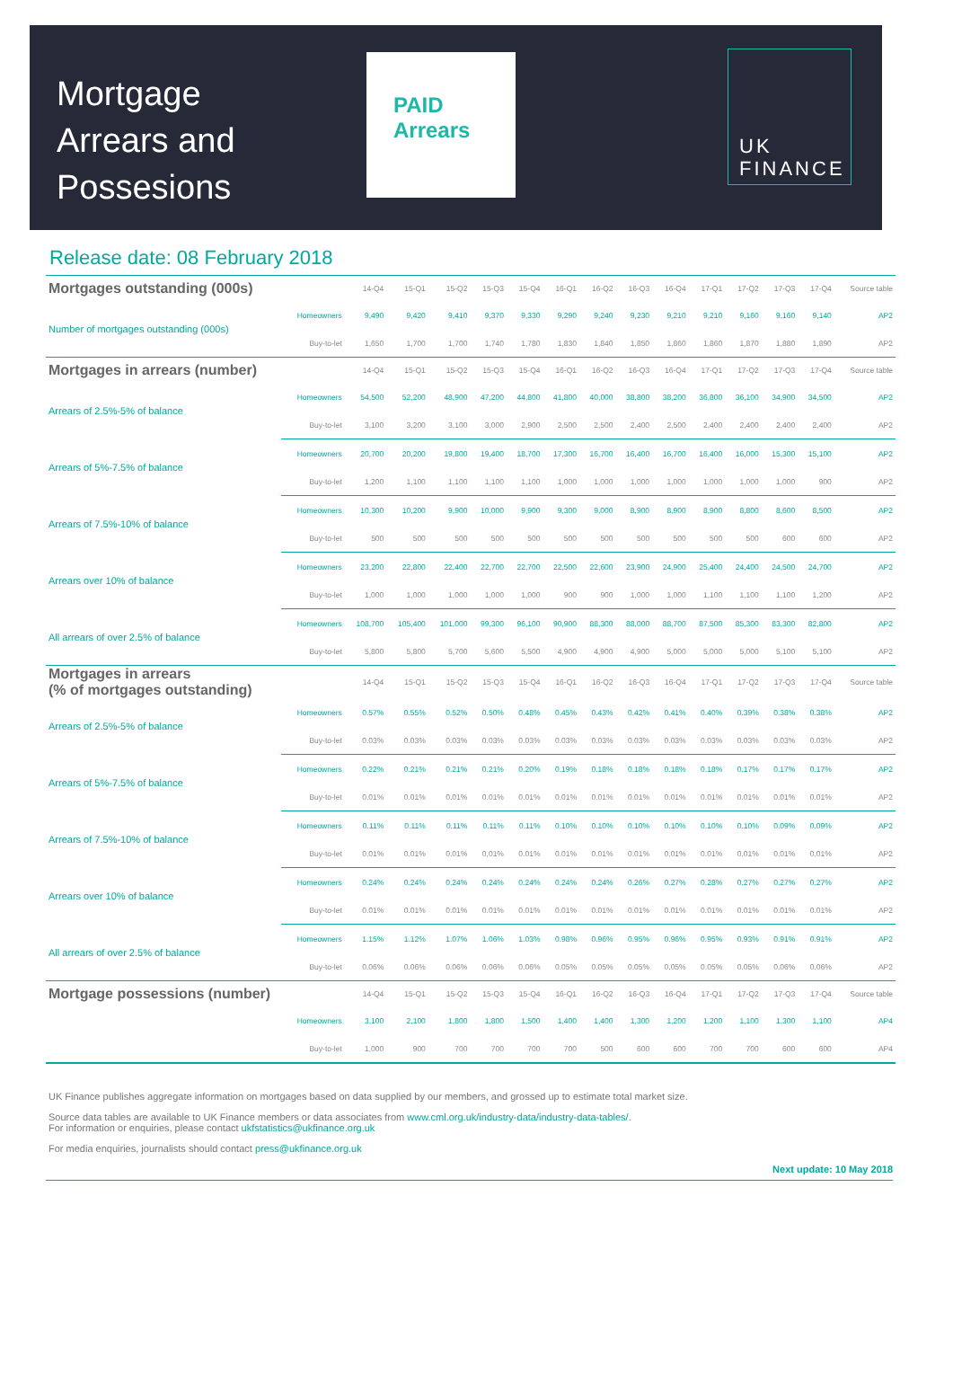Mortgage Arrears and Possesions
PAID Arrears
UK
FINANCE
Release date: 08 February 2018
| Mortgages outstanding (000s) | | 14-Q4 | 15-Q1 | 15-Q2 | 15-Q3 | 15-Q4 | 16-Q1 | 16-Q2 | 16-Q3 | 16-Q4 | 17-Q1 | 17-Q2 | 17-Q3 | 17-Q4 | Source table |
| --- | --- | --- | --- | --- | --- | --- | --- | --- | --- | --- | --- | --- | --- | --- | --- |
| Number of mortgages outstanding (000s) | Homeowners | 9,490 | 9,420 | 9,410 | 9,370 | 9,330 | 9,290 | 9,240 | 9,230 | 9,210 | 9,210 | 9,160 | 9,160 | 9,140 | AP2 |
| | Buy-to-let | 1,650 | 1,700 | 1,700 | 1,740 | 1,780 | 1,830 | 1,840 | 1,850 | 1,860 | 1,860 | 1,870 | 1,880 | 1,890 | AP2 |
| Mortgages in arrears (number) | | 14-Q4 | 15-Q1 | 15-Q2 | 15-Q3 | 15-Q4 | 16-Q1 | 16-Q2 | 16-Q3 | 16-Q4 | 17-Q1 | 17-Q2 | 17-Q3 | 17-Q4 | Source table |
| Arrears of 2.5%-5% of balance | Homeowners | 54,500 | 52,200 | 48,900 | 47,200 | 44,800 | 41,800 | 40,000 | 38,800 | 38,200 | 36,800 | 36,100 | 34,900 | 34,500 | AP2 |
| | Buy-to-let | 3,100 | 3,200 | 3,100 | 3,000 | 2,900 | 2,500 | 2,500 | 2,400 | 2,500 | 2,400 | 2,400 | 2,400 | 2,400 | AP2 |
| Arrears of 5%-7.5% of balance | Homeowners | 20,700 | 20,200 | 19,800 | 19,400 | 18,700 | 17,300 | 16,700 | 16,400 | 16,700 | 16,400 | 16,000 | 15,300 | 15,100 | AP2 |
| | Buy-to-let | 1,200 | 1,100 | 1,100 | 1,100 | 1,100 | 1,000 | 1,000 | 1,000 | 1,000 | 1,000 | 1,000 | 1,000 | 900 | AP2 |
| Arrears of 7.5%-10% of balance | Homeowners | 10,300 | 10,200 | 9,900 | 10,000 | 9,900 | 9,300 | 9,000 | 8,900 | 8,900 | 8,900 | 8,800 | 8,600 | 8,500 | AP2 |
| | Buy-to-let | 500 | 500 | 500 | 500 | 500 | 500 | 500 | 500 | 500 | 500 | 500 | 600 | 600 | AP2 |
| Arrears over 10% of balance | Homeowners | 23,200 | 22,800 | 22,400 | 22,700 | 22,700 | 22,500 | 22,600 | 23,900 | 24,900 | 25,400 | 24,400 | 24,500 | 24,700 | AP2 |
| | Buy-to-let | 1,000 | 1,000 | 1,000 | 1,000 | 1,000 | 900 | 900 | 1,000 | 1,000 | 1,100 | 1,100 | 1,100 | 1,200 | AP2 |
| All arrears of over 2.5% of balance | Homeowners | 108,700 | 105,400 | 101,000 | 99,300 | 96,100 | 90,900 | 88,300 | 88,000 | 88,700 | 87,500 | 85,300 | 83,300 | 82,800 | AP2 |
| | Buy-to-let | 5,800 | 5,800 | 5,700 | 5,600 | 5,500 | 4,900 | 4,900 | 4,900 | 5,000 | 5,000 | 5,000 | 5,100 | 5,100 | AP2 |
| Mortgages in arrears (% of mortgages outstanding) | | 14-Q4 | 15-Q1 | 15-Q2 | 15-Q3 | 15-Q4 | 16-Q1 | 16-Q2 | 16-Q3 | 16-Q4 | 17-Q1 | 17-Q2 | 17-Q3 | 17-Q4 | Source table |
| Arrears of 2.5%-5% of balance | Homeowners | 0.57% | 0.55% | 0.52% | 0.50% | 0.48% | 0.45% | 0.43% | 0.42% | 0.41% | 0.40% | 0.39% | 0.38% | 0.38% | AP2 |
| | Buy-to-let | 0.03% | 0.03% | 0.03% | 0.03% | 0.03% | 0.03% | 0.03% | 0.03% | 0.03% | 0.03% | 0.03% | 0.03% | 0.03% | AP2 |
| Arrears of 5%-7.5% of balance | Homeowners | 0.22% | 0.21% | 0.21% | 0.21% | 0.20% | 0.19% | 0.18% | 0.18% | 0.18% | 0.18% | 0.17% | 0.17% | 0.17% | AP2 |
| | Buy-to-let | 0.01% | 0.01% | 0.01% | 0.01% | 0.01% | 0.01% | 0.01% | 0.01% | 0.01% | 0.01% | 0.01% | 0.01% | 0.01% | AP2 |
| Arrears of 7.5%-10% of balance | Homeowners | 0.11% | 0.11% | 0.11% | 0.11% | 0.11% | 0.10% | 0.10% | 0.10% | 0.10% | 0.10% | 0.10% | 0.09% | 0.09% | AP2 |
| | Buy-to-let | 0.01% | 0.01% | 0.01% | 0.01% | 0.01% | 0.01% | 0.01% | 0.01% | 0.01% | 0.01% | 0.01% | 0.01% | 0.01% | AP2 |
| Arrears over 10% of balance | Homeowners | 0.24% | 0.24% | 0.24% | 0.24% | 0.24% | 0.24% | 0.24% | 0.26% | 0.27% | 0.28% | 0.27% | 0.27% | 0.27% | AP2 |
| | Buy-to-let | 0.01% | 0.01% | 0.01% | 0.01% | 0.01% | 0.01% | 0.01% | 0.01% | 0.01% | 0.01% | 0.01% | 0.01% | 0.01% | AP2 |
| All arrears of over 2.5% of balance | Homeowners | 1.15% | 1.12% | 1.07% | 1.06% | 1.03% | 0.98% | 0.96% | 0.95% | 0.96% | 0.95% | 0.93% | 0.91% | 0.91% | AP2 |
| | Buy-to-let | 0.06% | 0.06% | 0.06% | 0.06% | 0.06% | 0.05% | 0.05% | 0.05% | 0.05% | 0.05% | 0.05% | 0.06% | 0.06% | AP2 |
| Mortgage possessions (number) | | 14-Q4 | 15-Q1 | 15-Q2 | 15-Q3 | 15-Q4 | 16-Q1 | 16-Q2 | 16-Q3 | 16-Q4 | 17-Q1 | 17-Q2 | 17-Q3 | 17-Q4 | Source table |
| | Homeowners | 3,100 | 2,100 | 1,800 | 1,800 | 1,500 | 1,400 | 1,400 | 1,300 | 1,200 | 1,200 | 1,100 | 1,300 | 1,100 | AP4 |
| | Buy-to-let | 1,000 | 900 | 700 | 700 | 700 | 700 | 500 | 600 | 600 | 700 | 700 | 600 | 600 | AP4 |
UK Finance publishes aggregate information on mortgages based on data supplied by our members, and grossed up to estimate total market size.
Source data tables are available to UK Finance members or data associates from www.cml.org.uk/industry-data/industry-data-tables/.
For information or enquiries, please contact ukfstatistics@ukfinance.org.uk
For media enquiries, journalists should contact press@ukfinance.org.uk
Next update: 10 May 2018